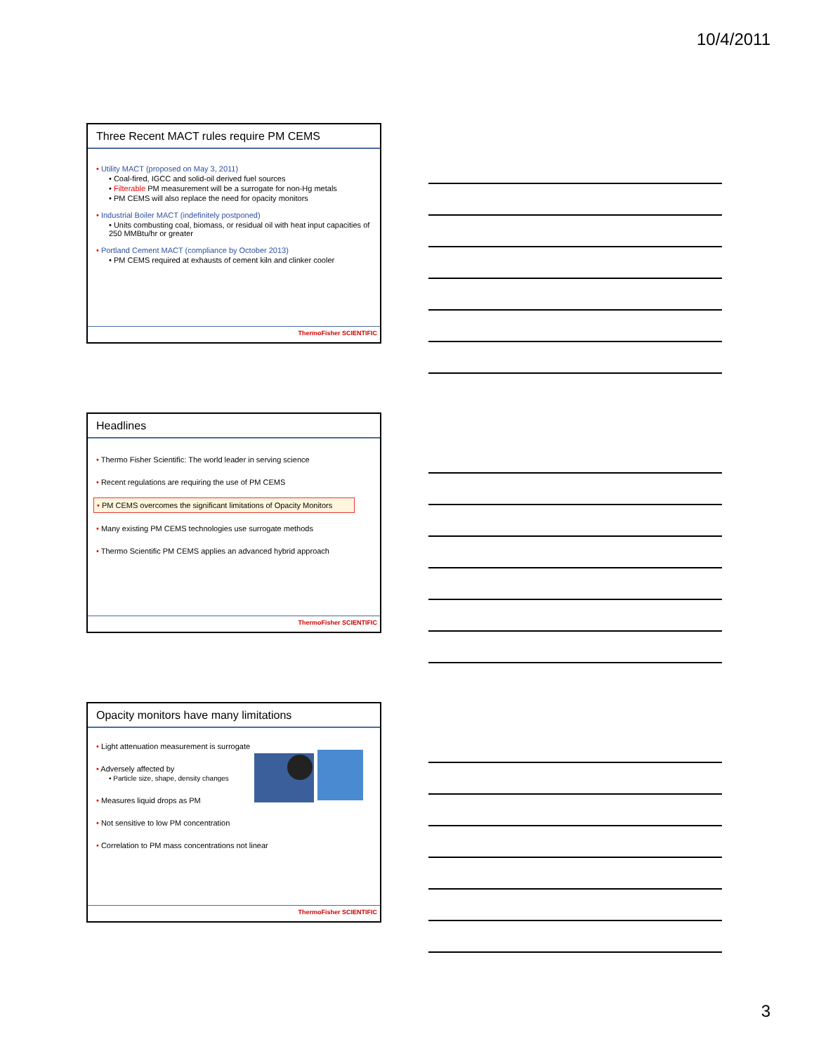10/4/2011
Three Recent MACT rules require PM CEMS
• Utility MACT (proposed on May 3, 2011)
• Coal-fired, IGCC and solid-oil derived fuel sources
• Filterable PM measurement will be a surrogate for non-Hg metals
• PM CEMS will also replace the need for opacity monitors
• Industrial Boiler MACT (indefinitely postponed)
• Units combusting coal, biomass, or residual oil with heat input capacities of 250 MMBtu/hr or greater
• Portland Cement MACT (compliance by October 2013)
• PM CEMS required at exhausts of cement kiln and clinker cooler
ThermoFisher SCIENTIFIC
Headlines
• Thermo Fisher Scientific: The world leader in serving science
• Recent regulations are requiring the use of PM CEMS
• PM CEMS overcomes the significant limitations of Opacity Monitors
• Many existing PM CEMS technologies use surrogate methods
• Thermo Scientific PM CEMS applies an advanced hybrid approach
ThermoFisher SCIENTIFIC
Opacity monitors have many limitations
• Light attenuation measurement is surrogate
• Adversely affected by
• Particle size, shape, density changes
• Measures liquid drops as PM
• Not sensitive to low PM concentration
• Correlation to PM mass concentrations not linear
ThermoFisher SCIENTIFIC
3